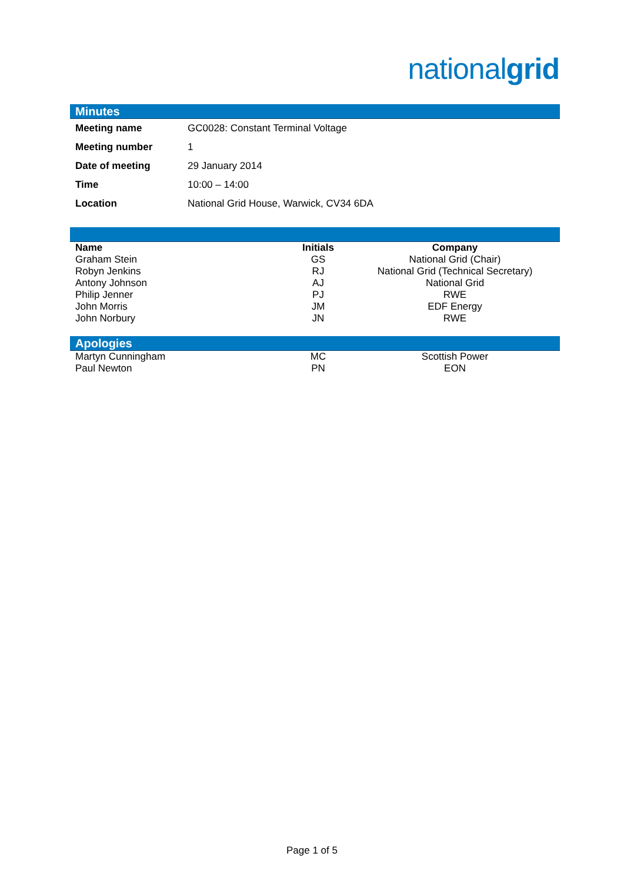nationalgrid
Minutes
| Meeting name | GC0028: Constant Terminal Voltage |
| Meeting number | 1 |
| Date of meeting | 29 January 2014 |
| Time | 10:00 – 14:00 |
| Location | National Grid House, Warwick, CV34 6DA |
| Name | Initials | Company |
| --- | --- | --- |
| Graham Stein | GS | National Grid (Chair) |
| Robyn Jenkins | RJ | National Grid (Technical Secretary) |
| Antony Johnson | AJ | National Grid |
| Philip Jenner | PJ | RWE |
| John Morris | JM | EDF Energy |
| John Norbury | JN | RWE |
Apologies
| Martyn Cunningham | MC | Scottish Power |
| Paul Newton | PN | EON |
Page 1 of 5